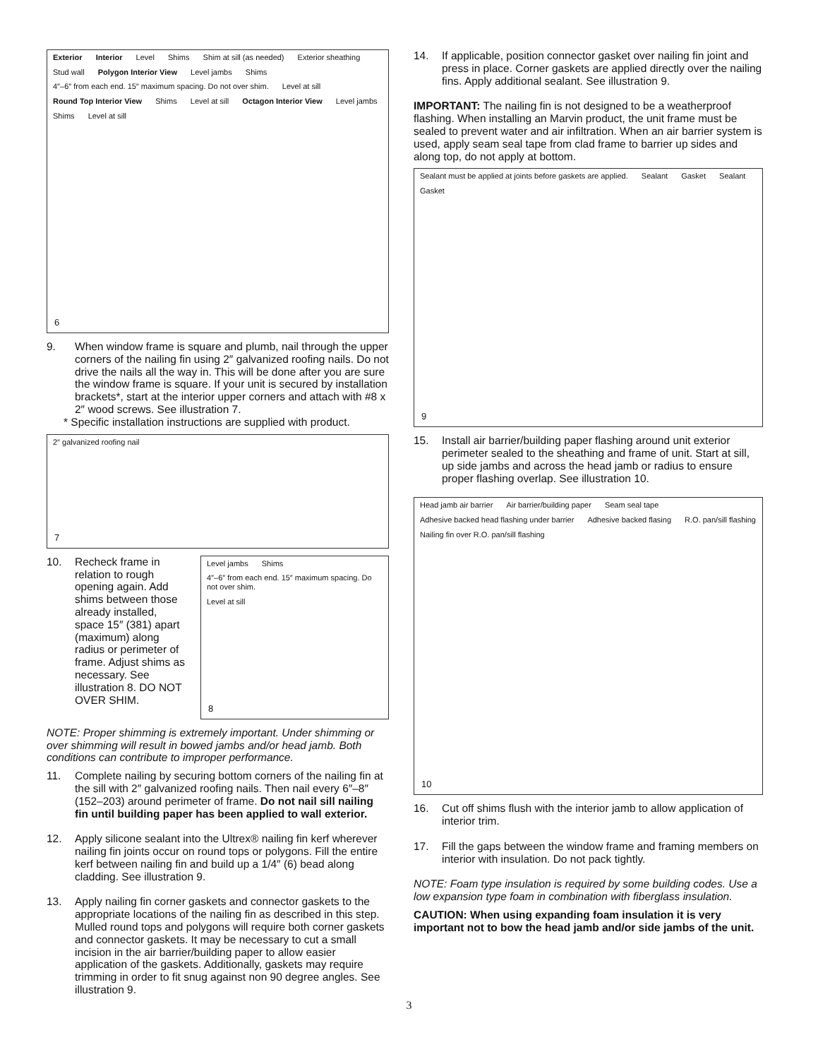Exterior Interior Level Shims Shim at sill (as needed) Exterior sheathing Stud wall Polygon Interior View Level jambs Shims 4″–6″ from each end. 15″ maximum spacing. Do not over shim. Level at sill Round Top Interior View Shims Level at sill Octagon Interior View Level jambs Shims Level at sill
6
9. When window frame is square and plumb, nail through the upper corners of the nailing fin using 2″ galvanized roofing nails. Do not drive the nails all the way in. This will be done after you are sure the window frame is square. If your unit is secured by installation brackets*, start at the interior upper corners and attach with #8 x 2″ wood screws. See illustration 7.
* Specific installation instructions are supplied with product.
2″ galvanized roofing nail
7
10. Recheck frame in relation to rough opening again. Add shims between those already installed, space 15″ (381) apart (maximum) along radius or perimeter of frame. Adjust shims as necessary. See illustration 8. DO NOT OVER SHIM.
Level jambs Shims 4″–6″ from each end. 15″ maximum spacing. Do not over shim. Level at sill
8
NOTE: Proper shimming is extremely important. Under shimming or over shimming will result in bowed jambs and/or head jamb. Both conditions can contribute to improper performance.
11. Complete nailing by securing bottom corners of the nailing fin at the sill with 2″ galvanized roofing nails. Then nail every 6″–8″ (152–203) around perimeter of frame. Do not nail sill nailing fin until building paper has been applied to wall exterior.
12. Apply silicone sealant into the Ultrex® nailing fin kerf wherever nailing fin joints occur on round tops or polygons. Fill the entire kerf between nailing fin and build up a 1/4″ (6) bead along cladding. See illustration 9.
13. Apply nailing fin corner gaskets and connector gaskets to the appropriate locations of the nailing fin as described in this step. Mulled round tops and polygons will require both corner gaskets and connector gaskets. It may be necessary to cut a small incision in the air barrier/building paper to allow easier application of the gaskets. Additionally, gaskets may require trimming in order to fit snug against non 90 degree angles. See illustration 9.
14. If applicable, position connector gasket over nailing fin joint and press in place. Corner gaskets are applied directly over the nailing fins. Apply additional sealant. See illustration 9.
IMPORTANT: The nailing fin is not designed to be a weatherproof flashing. When installing an Marvin product, the unit frame must be sealed to prevent water and air infiltration. When an air barrier system is used, apply seam seal tape from clad frame to barrier up sides and along top, do not apply at bottom.
Sealant must be applied at joints before gaskets are applied. Sealant Gasket Sealant Gasket
9
15. Install air barrier/building paper flashing around unit exterior perimeter sealed to the sheathing and frame of unit. Start at sill, up side jambs and across the head jamb or radius to ensure proper flashing overlap. See illustration 10.
Head jamb air barrier Air barrier/building paper Seam seal tape Adhesive backed head flashing under barrier Adhesive backed flasing R.O. pan/sill flashing Nailing fin over R.O. pan/sill flashing
10
16. Cut off shims flush with the interior jamb to allow application of interior trim.
17. Fill the gaps between the window frame and framing members on interior with insulation. Do not pack tightly.
NOTE: Foam type insulation is required by some building codes. Use a low expansion type foam in combination with fiberglass insulation.
CAUTION: When using expanding foam insulation it is very important not to bow the head jamb and/or side jambs of the unit.
3